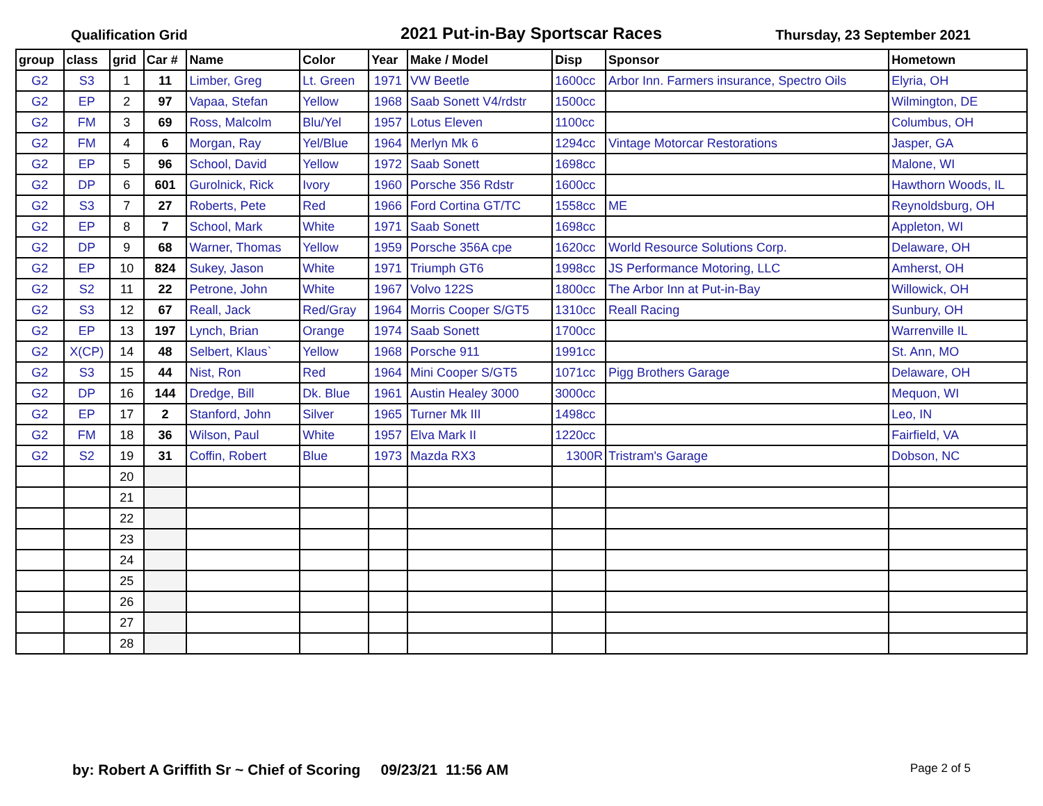Qualification Grid
2021 Put-in-Bay Sportscar Races
Thursday, 23 September 2021
| group | class | grid | Car # | Name | Color | Year | Make / Model | Disp | Sponsor | Hometown |
| --- | --- | --- | --- | --- | --- | --- | --- | --- | --- | --- |
| G2 | S3 | 1 | 11 | Limber, Greg | Lt. Green | 1971 | VW Beetle | 1600cc | Arbor Inn. Farmers insurance, Spectro Oils | Elyria, OH |
| G2 | EP | 2 | 97 | Vapaa, Stefan | Yellow | 1968 | Saab Sonett V4/rdstr | 1500cc | | Wilmington, DE |
| G2 | FM | 3 | 69 | Ross, Malcolm | Blu/Yel | 1957 | Lotus Eleven | 1100cc | | Columbus, OH |
| G2 | FM | 4 | 6 | Morgan, Ray | Yel/Blue | 1964 | Merlyn Mk 6 | 1294cc | Vintage Motorcar Restorations | Jasper, GA |
| G2 | EP | 5 | 96 | School, David | Yellow | 1972 | Saab Sonett | 1698cc | | Malone, WI |
| G2 | DP | 6 | 601 | Gurolnick, Rick | Ivory | 1960 | Porsche 356 Rdstr | 1600cc | | Hawthorn Woods, IL |
| G2 | S3 | 7 | 27 | Roberts, Pete | Red | 1966 | Ford Cortina GT/TC | 1558cc | ME | Reynoldsburg, OH |
| G2 | EP | 8 | 7 | School, Mark | White | 1971 | Saab Sonett | 1698cc | | Appleton, WI |
| G2 | DP | 9 | 68 | Warner, Thomas | Yellow | 1959 | Porsche 356A cpe | 1620cc | World Resource Solutions Corp. | Delaware, OH |
| G2 | EP | 10 | 824 | Sukey, Jason | White | 1971 | Triumph GT6 | 1998cc | JS Performance Motoring, LLC | Amherst, OH |
| G2 | S2 | 11 | 22 | Petrone, John | White | 1967 | Volvo 122S | 1800cc | The Arbor Inn at Put-in-Bay | Willowick, OH |
| G2 | S3 | 12 | 67 | Reall, Jack | Red/Gray | 1964 | Morris Cooper S/GT5 | 1310cc | Reall Racing | Sunbury, OH |
| G2 | EP | 13 | 197 | Lynch, Brian | Orange | 1974 | Saab Sonett | 1700cc | | Warrenville IL |
| G2 | X(CP) | 14 | 48 | Selbert, Klaus` | Yellow | 1968 | Porsche 911 | 1991cc | | St. Ann, MO |
| G2 | S3 | 15 | 44 | Nist, Ron | Red | 1964 | Mini Cooper S/GT5 | 1071cc | Pigg Brothers Garage | Delaware, OH |
| G2 | DP | 16 | 144 | Dredge, Bill | Dk. Blue | 1961 | Austin Healey 3000 | 3000cc | | Mequon, WI |
| G2 | EP | 17 | 2 | Stanford, John | Silver | 1965 | Turner Mk III | 1498cc | | Leo, IN |
| G2 | FM | 18 | 36 | Wilson, Paul | White | 1957 | Elva Mark II | 1220cc | | Fairfield, VA |
| G2 | S2 | 19 | 31 | Coffin, Robert | Blue | 1973 | Mazda RX3 | 1300R | Tristram's Garage | Dobson, NC |
| | | 20 | | | | | | | | |
| | | 21 | | | | | | | | |
| | | 22 | | | | | | | | |
| | | 23 | | | | | | | | |
| | | 24 | | | | | | | | |
| | | 25 | | | | | | | | |
| | | 26 | | | | | | | | |
| | | 27 | | | | | | | | |
| | | 28 | | | | | | | | |
by: Robert A Griffith Sr ~ Chief of Scoring 09/23/21 11:56 AM Page 2 of 5